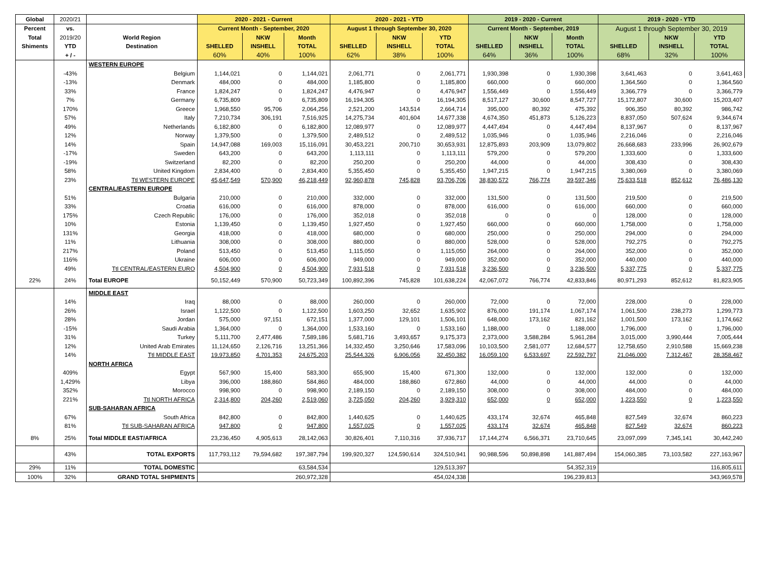| Global | 2020/21 | | 2020 - 2021 - Current | | | 2020 - 2021 - YTD | | | 2019 - 2020 - Current | | | 2019 - 2020 - YTD | | |
| Percent | vs. | | Current Month - September, 2020 | | | August 1 through September 30, 2020 | | | Current Month - September, 2019 | | | August 1 through September 30, 2019 | | |
| Total | 2019/20 | World Region | | NKW | Month | | NKW | YTD | | NKW | Month | | NKW | YTD |
| Shiments | YTD | Destination | SHELLED | INSHELL | TOTAL | SHELLED | INSHELL | TOTAL | SHELLED | INSHELL | TOTAL | SHELLED | INSHELL | TOTAL |
| | + / - | | 60% | 40% | 100% | 62% | 38% | 100% | 64% | 36% | 100% | 68% | 32% | 100% |
| | | WESTERN EUROPE | | | | | | | | | | | | |
| | -43% | Belgium | 1,144,021 | 0 | 1,144,021 | 2,061,771 | 0 | 2,061,771 | 1,930,398 | 0 | 1,930,398 | 3,641,463 | 0 | 3,641,463 |
| | -13% | Denmark | 484,000 | 0 | 484,000 | 1,185,800 | 0 | 1,185,800 | 660,000 | 0 | 660,000 | 1,364,560 | 0 | 1,364,560 |
| | 33% | France | 1,824,247 | 0 | 1,824,247 | 4,476,947 | 0 | 4,476,947 | 1,556,449 | 0 | 1,556,449 | 3,366,779 | 0 | 3,366,779 |
| | 7% | Germany | 6,735,809 | 0 | 6,735,809 | 16,194,305 | 0 | 16,194,305 | 8,517,127 | 30,600 | 8,547,727 | 15,172,807 | 30,600 | 15,203,407 |
| | 170% | Greece | 1,968,550 | 95,706 | 2,064,256 | 2,521,200 | 143,514 | 2,664,714 | 395,000 | 80,392 | 475,392 | 906,350 | 80,392 | 986,742 |
| | 57% | Italy | 7,210,734 | 306,191 | 7,516,925 | 14,275,734 | 401,604 | 14,677,338 | 4,674,350 | 451,873 | 5,126,223 | 8,837,050 | 507,624 | 9,344,674 |
| | 49% | Netherlands | 6,182,800 | 0 | 6,182,800 | 12,089,977 | 0 | 12,089,977 | 4,447,494 | 0 | 4,447,494 | 8,137,967 | 0 | 8,137,967 |
| | 12% | Norway | 1,379,500 | 0 | 1,379,500 | 2,489,512 | 0 | 2,489,512 | 1,035,946 | 0 | 1,035,946 | 2,216,046 | 0 | 2,216,046 |
| | 14% | Spain | 14,947,088 | 169,003 | 15,116,091 | 30,453,221 | 200,710 | 30,653,931 | 12,875,893 | 203,909 | 13,079,802 | 26,668,683 | 233,996 | 26,902,679 |
| | -17% | Sweden | 643,200 | 0 | 643,200 | 1,113,111 | 0 | 1,113,111 | 579,200 | 0 | 579,200 | 1,333,600 | 0 | 1,333,600 |
| | -19% | Switzerland | 82,200 | 0 | 82,200 | 250,200 | 0 | 250,200 | 44,000 | 0 | 44,000 | 308,430 | 0 | 308,430 |
| | 58% | United Kingdom | 2,834,400 | 0 | 2,834,400 | 5,355,450 | 0 | 5,355,450 | 1,947,215 | 0 | 1,947,215 | 3,380,069 | 0 | 3,380,069 |
| | 23% | Ttl WESTERN EUROPE | 45,647,549 | 570,900 | 46,218,449 | 92,960,878 | 745,828 | 93,706,706 | 38,830,572 | 766,774 | 39,597,346 | 75,633,518 | 852,612 | 76,486,130 |
| | | CENTRAL/EASTERN EUROPE | | | | | | | | | | | | |
| | 51% | Bulgaria | 210,000 | 0 | 210,000 | 332,000 | 0 | 332,000 | 131,500 | 0 | 131,500 | 219,500 | 0 | 219,500 |
| | 33% | Croatia | 616,000 | 0 | 616,000 | 878,000 | 0 | 878,000 | 616,000 | 0 | 616,000 | 660,000 | 0 | 660,000 |
| | 175% | Czech Republic | 176,000 | 0 | 176,000 | 352,018 | 0 | 352,018 | 0 | 0 | 0 | 128,000 | 0 | 128,000 |
| | 10% | Estonia | 1,139,450 | 0 | 1,139,450 | 1,927,450 | 0 | 1,927,450 | 660,000 | 0 | 660,000 | 1,758,000 | 0 | 1,758,000 |
| | 131% | Georgia | 418,000 | 0 | 418,000 | 680,000 | 0 | 680,000 | 250,000 | 0 | 250,000 | 294,000 | 0 | 294,000 |
| | 11% | Lithuania | 308,000 | 0 | 308,000 | 880,000 | 0 | 880,000 | 528,000 | 0 | 528,000 | 792,275 | 0 | 792,275 |
| | 217% | Poland | 513,450 | 0 | 513,450 | 1,115,050 | 0 | 1,115,050 | 264,000 | 0 | 264,000 | 352,000 | 0 | 352,000 |
| | 116% | Ukraine | 606,000 | 0 | 606,000 | 949,000 | 0 | 949,000 | 352,000 | 0 | 352,000 | 440,000 | 0 | 440,000 |
| | 49% | Ttl CENTRAL/EASTERN EURO | 4,504,900 | 0 | 4,504,900 | 7,931,518 | 0 | 7,931,518 | 3,236,500 | 0 | 3,236,500 | 5,337,775 | 0 | 5,337,775 |
| 22% | 24% | Total EUROPE | 50,152,449 | 570,900 | 50,723,349 | 100,892,396 | 745,828 | 101,638,224 | 42,067,072 | 766,774 | 42,833,846 | 80,971,293 | 852,612 | 81,823,905 |
| | | MIDDLE EAST | | | | | | | | | | | | |
| | 14% | Iraq | 88,000 | 0 | 88,000 | 260,000 | 0 | 260,000 | 72,000 | 0 | 72,000 | 228,000 | 0 | 228,000 |
| | 26% | Israel | 1,122,500 | 0 | 1,122,500 | 1,603,250 | 32,652 | 1,635,902 | 876,000 | 191,174 | 1,067,174 | 1,061,500 | 238,273 | 1,299,773 |
| | 28% | Jordan | 575,000 | 97,151 | 672,151 | 1,377,000 | 129,101 | 1,506,101 | 648,000 | 173,162 | 821,162 | 1,001,500 | 173,162 | 1,174,662 |
| | -15% | Saudi Arabia | 1,364,000 | 0 | 1,364,000 | 1,533,160 | 0 | 1,533,160 | 1,188,000 | 0 | 1,188,000 | 1,796,000 | 0 | 1,796,000 |
| | 31% | Turkey | 5,111,700 | 2,477,486 | 7,589,186 | 5,681,716 | 3,493,657 | 9,175,373 | 2,373,000 | 3,588,284 | 5,961,284 | 3,015,000 | 3,990,444 | 7,005,444 |
| | 12% | United Arab Emirates | 11,124,650 | 2,126,716 | 13,251,366 | 14,332,450 | 3,250,646 | 17,583,096 | 10,103,500 | 2,581,077 | 12,684,577 | 12,758,650 | 2,910,588 | 15,669,238 |
| | 14% | Ttl MIDDLE EAST | 19,973,850 | 4,701,353 | 24,675,203 | 25,544,326 | 6,906,056 | 32,450,382 | 16,059,100 | 6,533,697 | 22,592,797 | 21,046,000 | 7,312,467 | 28,358,467 |
| | | NORTH AFRICA | | | | | | | | | | | | |
| | 409% | Egypt | 567,900 | 15,400 | 583,300 | 655,900 | 15,400 | 671,300 | 132,000 | 0 | 132,000 | 132,000 | 0 | 132,000 |
| | 1,429% | Libya | 396,000 | 188,860 | 584,860 | 484,000 | 188,860 | 672,860 | 44,000 | 0 | 44,000 | 44,000 | 0 | 44,000 |
| | 352% | Morocco | 998,900 | 0 | 998,900 | 2,189,150 | 0 | 2,189,150 | 308,000 | 0 | 308,000 | 484,000 | 0 | 484,000 |
| | 221% | Ttl NORTH AFRICA | 2,314,800 | 204,260 | 2,519,060 | 3,725,050 | 204,260 | 3,929,310 | 652,000 | 0 | 652,000 | 1,223,550 | 0 | 1,223,550 |
| | | SUB-SAHARAN AFRICA | | | | | | | | | | | | |
| | 67% | South Africa | 842,800 | 0 | 842,800 | 1,440,625 | 0 | 1,440,625 | 433,174 | 32,674 | 465,848 | 827,549 | 32,674 | 860,223 |
| | 81% | Ttl SUB-SAHARAN AFRICA | 947,800 | 0 | 947,800 | 1,557,025 | 0 | 1,557,025 | 433,174 | 32,674 | 465,848 | 827,549 | 32,674 | 860,223 |
| 8% | 25% | Total MIDDLE EAST/AFRICA | 23,236,450 | 4,905,613 | 28,142,063 | 30,826,401 | 7,110,316 | 37,936,717 | 17,144,274 | 6,566,371 | 23,710,645 | 23,097,099 | 7,345,141 | 30,442,240 |
| | 43% | TOTAL EXPORTS | 117,793,112 | 79,594,682 | 197,387,794 | 199,920,327 | 124,590,614 | 324,510,941 | 90,988,596 | 50,898,898 | 141,887,494 | 154,060,385 | 73,103,582 | 227,163,967 |
| 29% | 11% | TOTAL DOMESTIC | | | 63,584,534 | | | 129,513,397 | | | 54,352,319 | | | 116,805,611 |
| 100% | 32% | GRAND TOTAL SHIPMENTS | | | 260,972,328 | | | 454,024,338 | | | 196,239,813 | | | 343,969,578 |